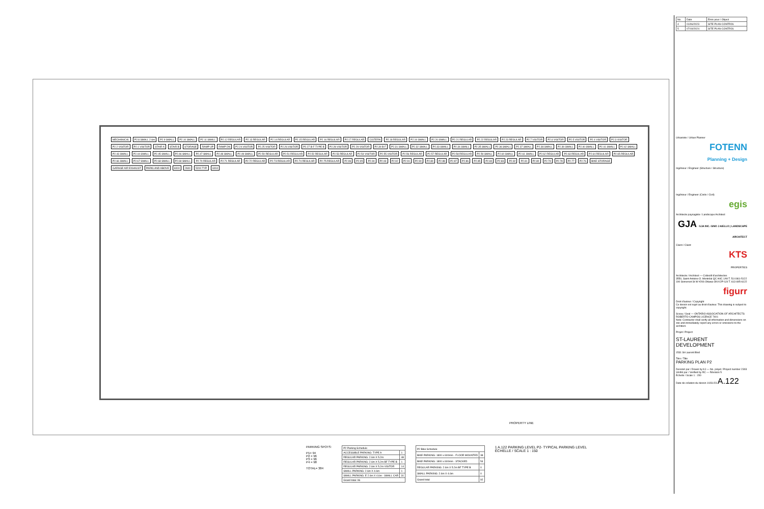MECHANICAL P2.8 SMALL 2.6m P2.9 SMALL P2.10 SMALL P2.11 SMALL P2.12 REGULAR P2.13 REGULAR P2.14 REGULAR P2.15 REGULAR P2.16 REGULAR P2.17 REGULAR CISTERN P2.18 REGULAR P2.19 SMALL P2.20 SMALL P2.21 REGULAR P2.22 REGULAR P2.23 REGULAR P2.7 VISITOR P2.6 VISITOR P2.5 VISITOR P2.4 VISITOR P2.3 VISITOR P2.2 VISITOR P2.1 VISITOR STAIR A STAIR B STORAGE RAMP UP RAMP DN P2.24 VISITOR P2.25 VISITOR P2.26 VISITOR P2.27 B-F TYPE B P2.28 VISITOR P2.29 VISITOR P2.30 B-F P2.31 SMALL P2.32 SMALL P2.33 SMALL P2.34 SMALL P2.35 SMALL P2.36 SMALL P2.37 SMALL P2.38 SMALL P2.39 SMALL P2.40 SMALL P2.41 SMALL P2.42 SMALL P2.43 SMALL P2.44 SMALL P2.45 SMALL P2.46 SMALL P2.47 SMALL P2.48 SMALL P2.49 SMALL P2.50 REGULAR P2.51 REGULAR P2.52 REGULAR P2.53 REGULAR P2.54 VISITOR P2.55 VISITOR P2.56 REGULAR P2.57 REGULAR P2.58 REGULAR P2.59 SMALL P2.60 SMALL P2.61 SMALL P2.62 REGULAR P2.63 REGULAR P2.64 REGULAR P2.65 REGULAR P2.66 SMALL P2.67 SMALL P2.68 SMALL P2.69 SMALL P2.70 REGULAR P2.71 REGULAR P2.72 REGULAR P2.73 REGULAR P2.74 REGULAR P2.75 REGULAR P2.96 P2.95 P2.94 P2.93 P2.92 P2.91 P2.90 P2.89 P2.88 P2.87 P2.86 P2.85 P2.84 P2.83 P2.82 P2.81 P2.80 P2.79 P2.78 P2.77 P2.76 BIKE STORAGE GARAGE AIR EXHAUST PARKLAND ABOVE 6000 2600 5200 TYP. 6004
PROPERTY LINE
PARKING SPOTS:
P1= 94
P2 = 96
P3 = 96
P4 = 98
TOTAL= 384
| P2 Parking Schedule | |
| --- | --- |
| ACCESSIBLE PARKING: TYPE A | 1 |
| REGULAR PARKING: 2.6m X 5.2m | 48 |
| REGULAR PARKING: 2.6m X 5.2m BF TYPE B | 1 |
| REGULAR PARKING: 2.6m X 5.2m VISITOR | 14 |
| SMALL PARKING: 2.6m X 4.6m | 1 |
| SMALL PARKING: E 2.6m X 4.6m - SMALL CAR | 31 |
| Grand total: 96 | |
| P2 Bike Schedule | |
| --- | --- |
| BIKE PARKING: 1800 x 600mm - FLOOR MOUNTED | 38 |
| BIKE PARKING: 1800 x 600mm - STACKED | 54 |
| REGULAR PARKING: 2.6m X 5.2m BF TYPE B | 0 |
| SMALL PARKING: 2.6m X 4.6m | 0 |
| Grand total | 92 |
1 A.122 PARKING LEVEL P2- TYPICAL PARKING LEVEL
ÉCHELLE / SCALE 1 : 150
| No. | Date | Émis pour / Object |
| --- | --- | --- |
| 4 | 01/06/2023 | SITE PLAN CONTROL |
| 5 | 07/19/2024 | SITE PLAN CONTROL |
Urbaniste / Urban Planner
FOTENN
Planning + Design
Ingénieur / Engineer (Structure / Structure)
Ingénieur / Engineer (Civile / Civil)
egis
Architecte paysagiste / Landscape Architect
GJA GJA INC. GINO J AIELLO | LANDSCAPE ARCHITECT
Client / Client
KTS
PROPERTIES
Architecte / Architect — Collectif d'architectes
3550, Saint-Antoine O. Montréal QC H4C 1A9 T. 514 861-5122
190 Somerset St W #206 Ottawa ON K2P 0J4 T. 613 695-6122
figurr
Droit d'auteur / Copyright
Ce dessin est sujet au droit d'auteur. This drawing is subject to copyright.
Sceau / Seal — ONTARIO ASSOCIATION OF ARCHITECTS ROBERTO CAMPOS LICENCE 7401
Note: Contractor shall verify all information and dimensions on site and immediately report any errors or omissions to the architect.
Projet / Project
ST-LAURENT DEVELOPMENT
1531 St-Laurent Blvd
Titre / Title
PARKING PLAN P2
Dessiné par / Drawn by KJ — No. projet / Project number 2303
Vérifié par / Verified by RC — Révision 5
Échelle / Scale 1 : 150
Date de création du dessin 10/31/23 A.122